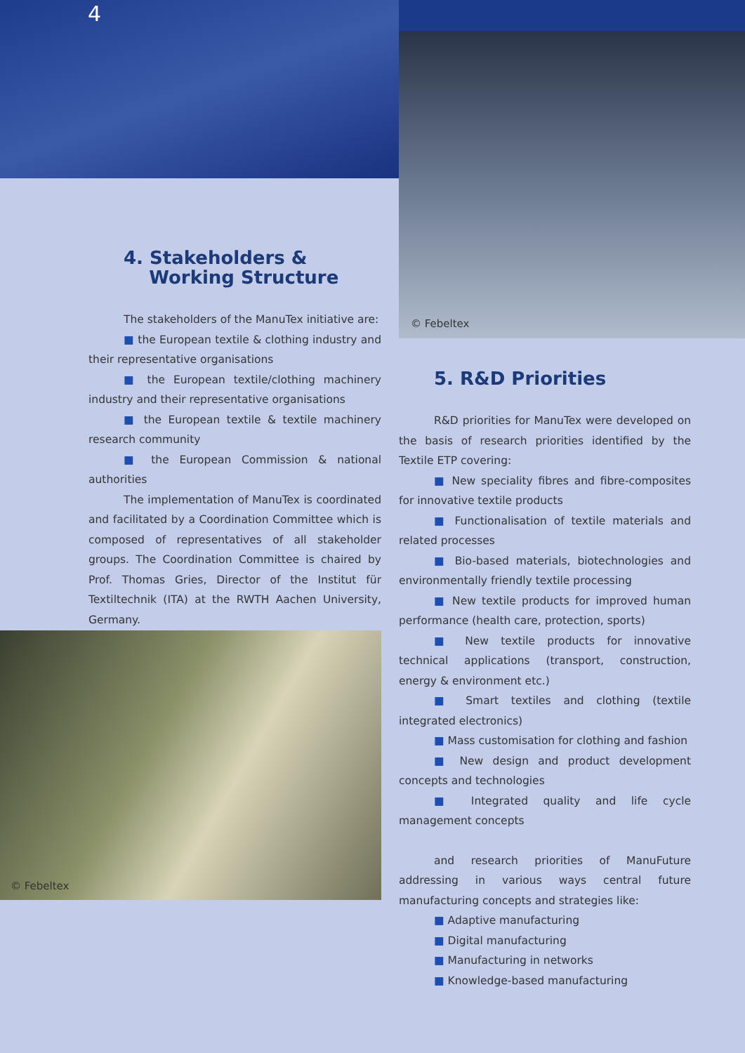4
© Febeltex
4. Stakeholders &
Working Structure
The stakeholders of the ManuTex initiative are:
■ the European textile & clothing industry and their representative organisations
■ the European textile/clothing machinery industry and their representative organisations
■ the European textile & textile machinery research community
■ the European Commission & national authorities
The implementation of ManuTex is coordinated and facilitated by a Coordination Committee which is composed of representatives of all stakeholder groups. The Coordination Committee is chaired by Prof. Thomas Gries, Director of the Institut für Textiltechnik (ITA) at the RWTH Aachen University, Germany.
© Febeltex
5. R&D Priorities
R&D priorities for ManuTex were developed on the basis of research priorities identified by the Textile ETP covering:
■ New speciality fibres and fibre-composites for innovative textile products
■ Functionalisation of textile materials and related processes
■ Bio-based materials, biotechnologies and environmentally friendly textile processing
■ New textile products for improved human performance (health care, protection, sports)
■ New textile products for innovative technical applications (transport, construction, energy & environment etc.)
■ Smart textiles and clothing (textile integrated electronics)
■ Mass customisation for clothing and fashion
■ New design and product development concepts and technologies
■ Integrated quality and life cycle management concepts
and research priorities of ManuFuture addressing in various ways central future manufacturing concepts and strategies like:
■ Adaptive manufacturing
■ Digital manufacturing
■ Manufacturing in networks
■ Knowledge-based manufacturing